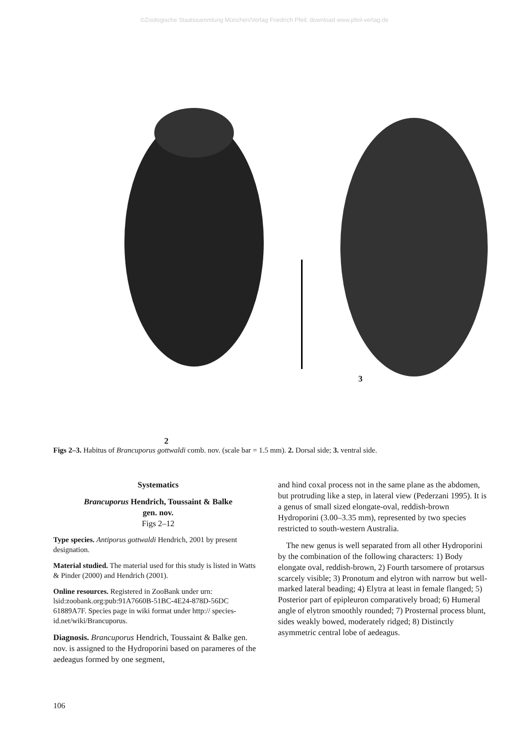©Zoologische Staatssammlung München/Verlag Friedrich Pfeil; download www.pfeil-verlag.de
2
3
Figs 2–3. Habitus of Brancuporus gottwaldi comb. nov. (scale bar = 1.5 mm). 2. Dorsal side; 3. ventral side.
Systematics
Brancuporus Hendrich, Toussaint & Balke
gen. nov.
Figs 2–12
Type species. Antiporus gottwaldi Hendrich, 2001 by present designation.
Material studied. The material used for this study is listed in Watts & Pinder (2000) and Hendrich (2001).
Online resources. Registered in ZooBank under urn: lsid:zoobank.org:pub:91A7660B-51BC-4E24-878D-56DC 61889A7F. Species page in wiki format under http:// species-id.net/wiki/Brancuporus.
Diagnosis. Brancuporus Hendrich, Toussaint & Balke gen. nov. is assigned to the Hydroporini based on parameres of the aedeagus formed by one segment,
and hind coxal process not in the same plane as the abdomen, but protruding like a step, in lateral view (Pederzani 1995). It is a genus of small sized elongate-oval, reddish-brown Hydroporini (3.00–3.35 mm), represented by two species restricted to south-western Australia.
The new genus is well separated from all other Hydroporini by the combination of the following characters: 1) Body elongate oval, reddish-brown, 2) Fourth tarsomere of protarsus scarcely visible; 3) Pronotum and elytron with narrow but well-marked lateral beading; 4) Elytra at least in female flanged; 5) Posterior part of epipleuron comparatively broad; 6) Humeral angle of elytron smoothly rounded; 7) Prosternal process blunt, sides weakly bowed, moderately ridged; 8) Distinctly asymmetric central lobe of aedeagus.
106